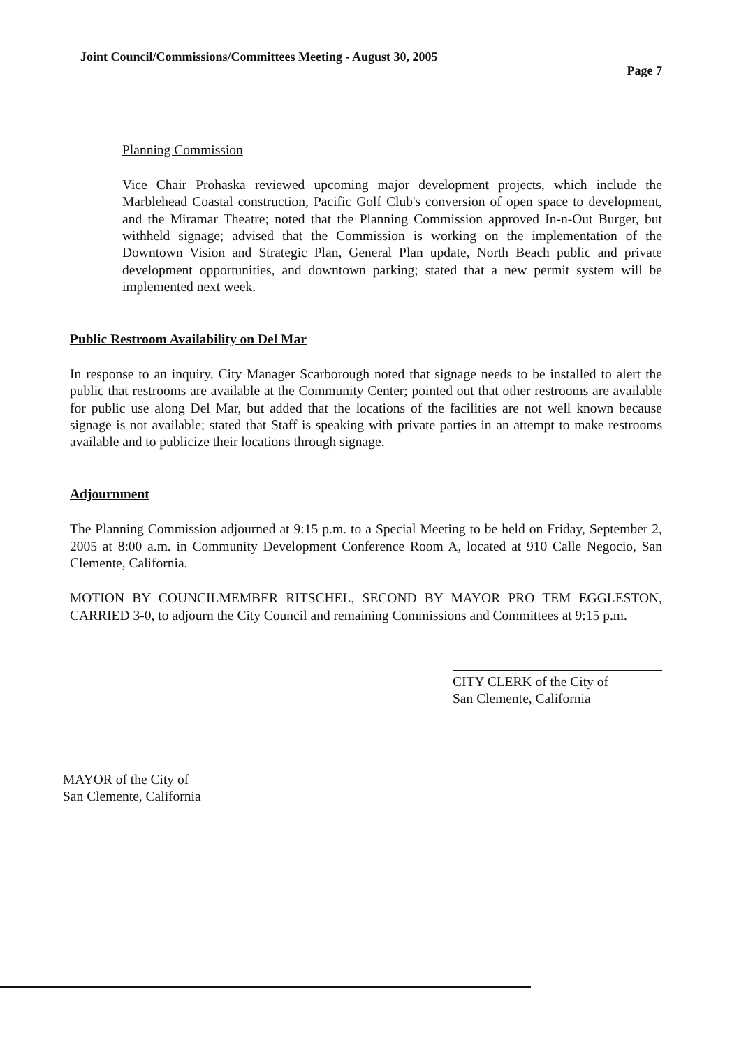Joint Council/Commissions/Committees Meeting - August 30, 2005 Page 7
Planning Commission
Vice Chair Prohaska reviewed upcoming major development projects, which include the Marblehead Coastal construction, Pacific Golf Club's conversion of open space to development, and the Miramar Theatre; noted that the Planning Commission approved In-n-Out Burger, but withheld signage; advised that the Commission is working on the implementation of the Downtown Vision and Strategic Plan, General Plan update, North Beach public and private development opportunities, and downtown parking; stated that a new permit system will be implemented next week.
Public Restroom Availability on Del Mar
In response to an inquiry, City Manager Scarborough noted that signage needs to be installed to alert the public that restrooms are available at the Community Center; pointed out that other restrooms are available for public use along Del Mar, but added that the locations of the facilities are not well known because signage is not available; stated that Staff is speaking with private parties in an attempt to make restrooms available and to publicize their locations through signage.
Adjournment
The Planning Commission adjourned at 9:15 p.m. to a Special Meeting to be held on Friday, September 2, 2005 at 8:00 a.m. in Community Development Conference Room A, located at 910 Calle Negocio, San Clemente, California.
MOTION BY COUNCILMEMBER RITSCHEL, SECOND BY MAYOR PRO TEM EGGLESTON, CARRIED 3-0, to adjourn the City Council and remaining Commissions and Committees at 9:15 p.m.
MAYOR of the City of
San Clemente, California
CITY CLERK of the City of
San Clemente, California